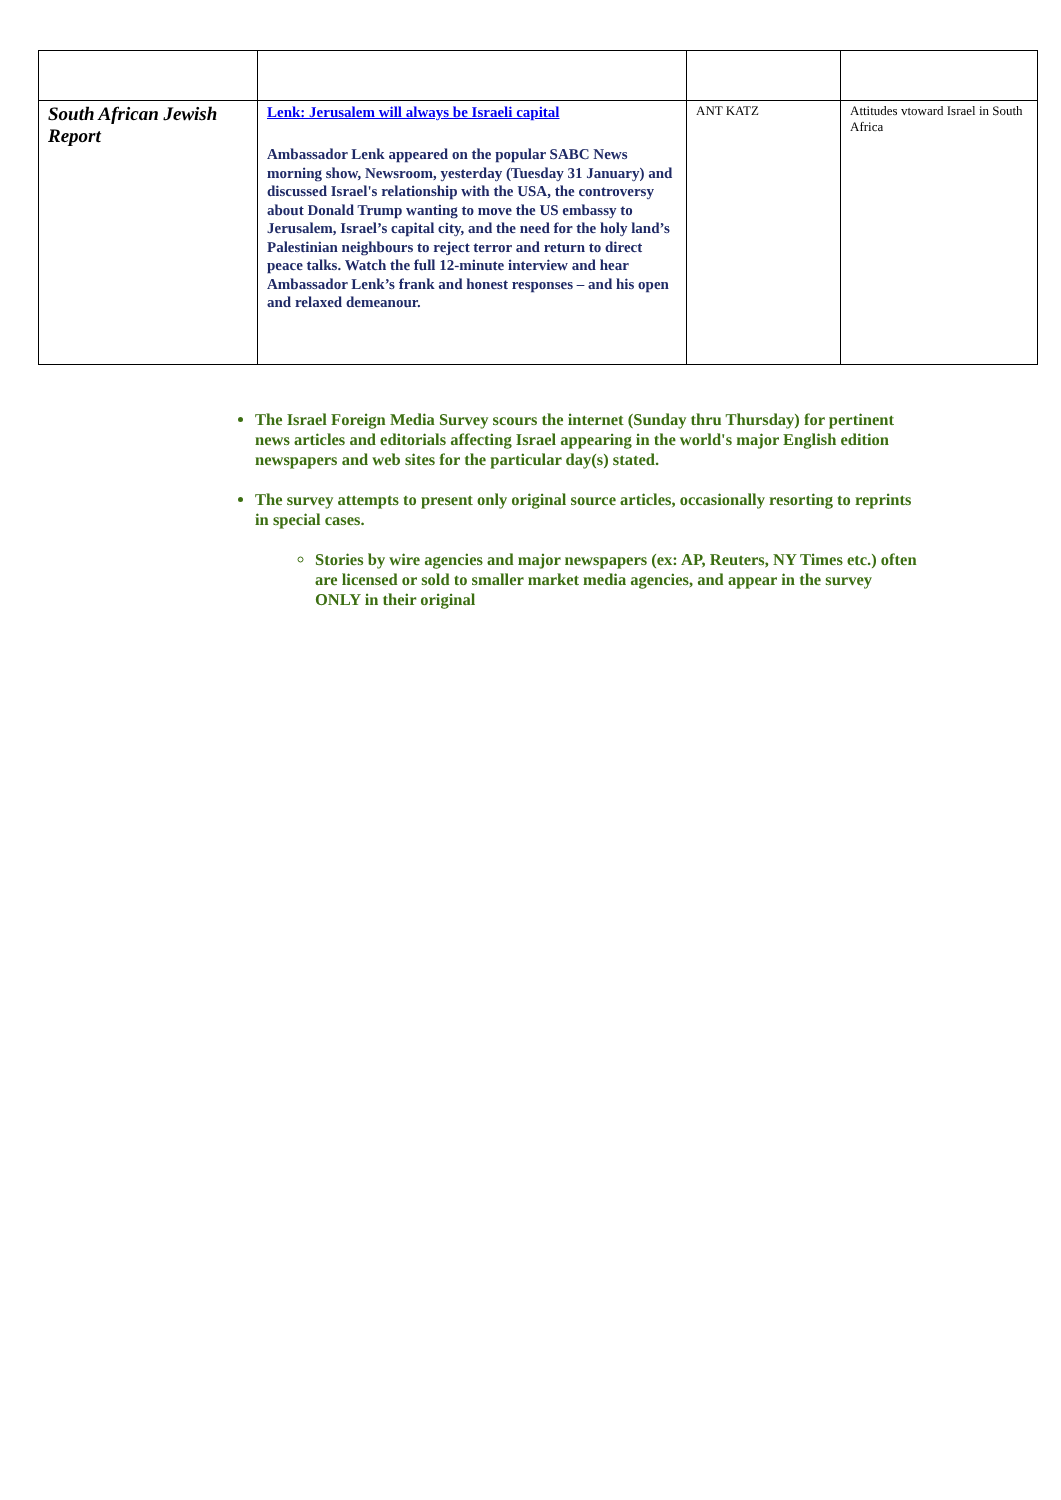| South African Jewish Report | Lenk: Jerusalem will always be Israeli capital Ambassador Lenk appeared on the popular SABC News morning show, Newsroom, yesterday (Tuesday 31 January) and discussed Israel's relationship with the USA, the controversy about Donald Trump wanting to move the US embassy to Jerusalem, Israel’s capital city, and the need for the holy land’s Palestinian neighbours to reject terror and return to direct peace talks. Watch the full 12-minute interview and hear Ambassador Lenk’s frank and honest responses – and his open and relaxed demeanour. | ANT KATZ | Attitudes vtoward Israel in South Africa |
The Israel Foreign Media Survey scours the internet (Sunday thru Thursday) for pertinent news articles and editorials affecting Israel appearing in the world's major English edition newspapers and web sites for the particular day(s) stated.
The survey attempts to present only original source articles, occasionally resorting to reprints in special cases.
Stories by wire agencies and major newspapers (ex: AP, Reuters, NY Times etc.) often are licensed or sold to smaller market media agencies, and appear in the survey ONLY in their original